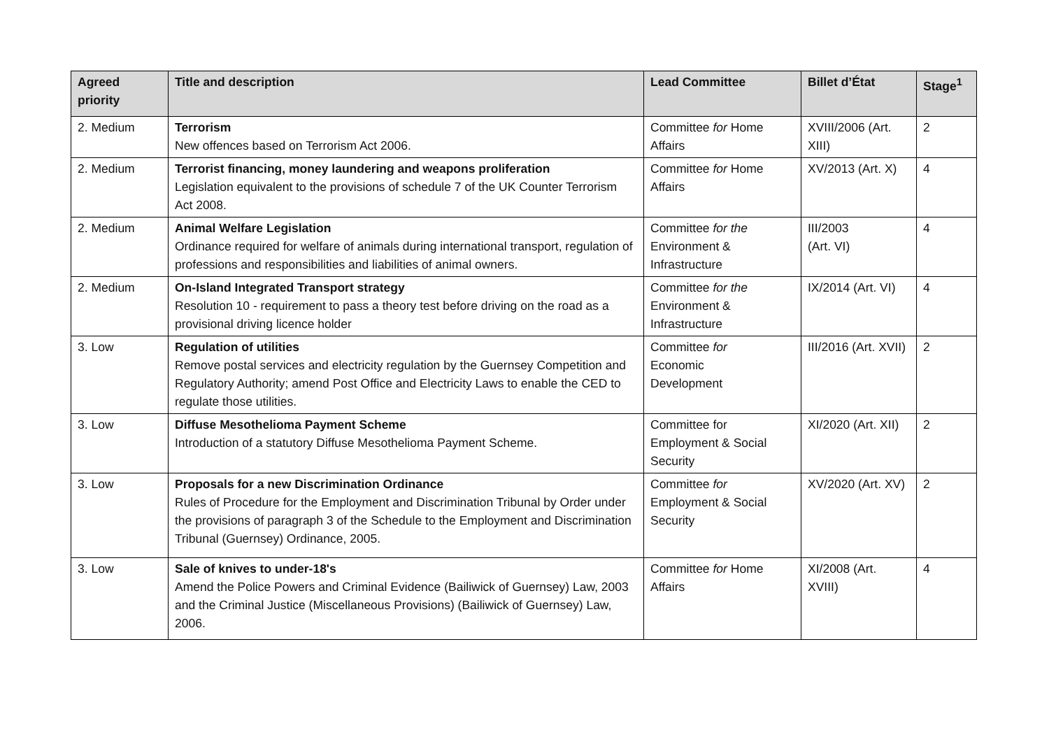| Agreed priority | Title and description | Lead Committee | Billet d’État | Stage<sup>1</sup> |
| --- | --- | --- | --- | --- |
| 2. Medium | Terrorism New offences based on Terrorism Act 2006. | Committee for Home Affairs | XVIII/2006 (Art. XIII) | 2 |
| 2. Medium | Terrorist financing, money laundering and weapons proliferation Legislation equivalent to the provisions of schedule 7 of the UK Counter Terrorism Act 2008. | Committee for Home Affairs | XV/2013 (Art. X) | 4 |
| 2. Medium | Animal Welfare Legislation Ordinance required for welfare of animals during international transport, regulation of professions and responsibilities and liabilities of animal owners. | Committee for the Environment & Infrastructure | III/2003 (Art. VI) | 4 |
| 2. Medium | On-Island Integrated Transport strategy Resolution 10 - requirement to pass a theory test before driving on the road as a provisional driving licence holder | Committee for the Environment & Infrastructure | IX/2014 (Art. VI) | 4 |
| 3. Low | Regulation of utilities Remove postal services and electricity regulation by the Guernsey Competition and Regulatory Authority; amend Post Office and Electricity Laws to enable the CED to regulate those utilities. | Committee for Economic Development | III/2016 (Art. XVII) | 2 |
| 3. Low | Diffuse Mesothelioma Payment Scheme Introduction of a statutory Diffuse Mesothelioma Payment Scheme. | Committee for Employment & Social Security | XI/2020 (Art. XII) | 2 |
| 3. Low | Proposals for a new Discrimination Ordinance Rules of Procedure for the Employment and Discrimination Tribunal by Order under the provisions of paragraph 3 of the Schedule to the Employment and Discrimination Tribunal (Guernsey) Ordinance, 2005. | Committee for Employment & Social Security | XV/2020 (Art. XV) | 2 |
| 3. Low | Sale of knives to under-18's Amend the Police Powers and Criminal Evidence (Bailiwick of Guernsey) Law, 2003 and the Criminal Justice (Miscellaneous Provisions) (Bailiwick of Guernsey) Law, 2006. | Committee for Home Affairs | XI/2008 (Art. XVIII) | 4 |